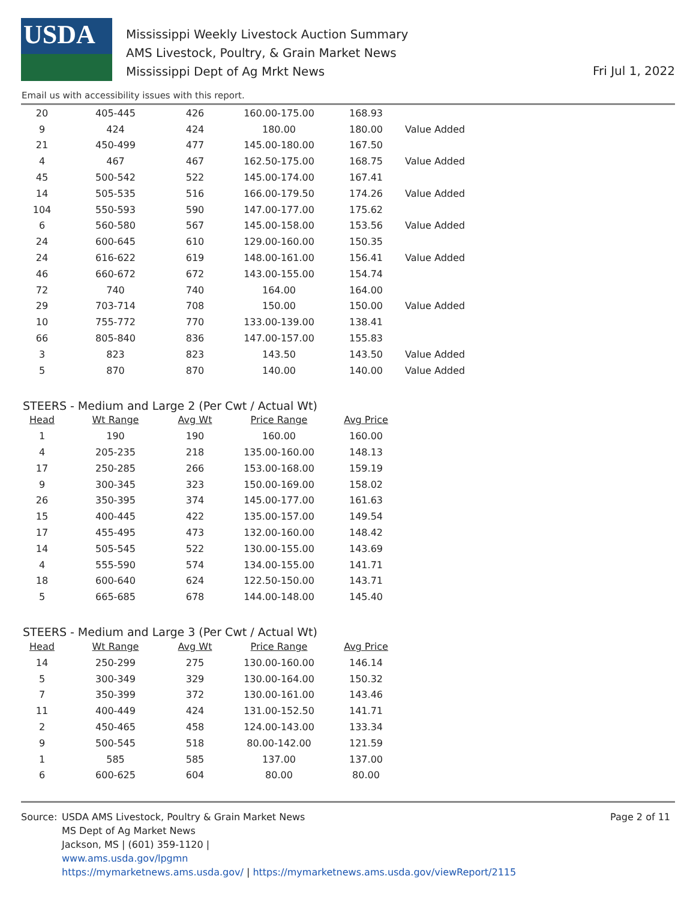USDA
Mississippi Weekly Livestock Auction Summary
AMS Livestock, Poultry, & Grain Market News
Mississippi Dept of Ag Mrkt News
Fri Jul 1, 2022
Email us with accessibility issues with this report.
| 20 | 405-445 | 426 | 160.00-175.00 | 168.93 | |
| 9 | 424 | 424 | 180.00 | 180.00 | Value Added |
| 21 | 450-499 | 477 | 145.00-180.00 | 167.50 | |
| 4 | 467 | 467 | 162.50-175.00 | 168.75 | Value Added |
| 45 | 500-542 | 522 | 145.00-174.00 | 167.41 | |
| 14 | 505-535 | 516 | 166.00-179.50 | 174.26 | Value Added |
| 104 | 550-593 | 590 | 147.00-177.00 | 175.62 | |
| 6 | 560-580 | 567 | 145.00-158.00 | 153.56 | Value Added |
| 24 | 600-645 | 610 | 129.00-160.00 | 150.35 | |
| 24 | 616-622 | 619 | 148.00-161.00 | 156.41 | Value Added |
| 46 | 660-672 | 672 | 143.00-155.00 | 154.74 | |
| 72 | 740 | 740 | 164.00 | 164.00 | |
| 29 | 703-714 | 708 | 150.00 | 150.00 | Value Added |
| 10 | 755-772 | 770 | 133.00-139.00 | 138.41 | |
| 66 | 805-840 | 836 | 147.00-157.00 | 155.83 | |
| 3 | 823 | 823 | 143.50 | 143.50 | Value Added |
| 5 | 870 | 870 | 140.00 | 140.00 | Value Added |
STEERS - Medium and Large 2 (Per Cwt / Actual Wt)
| Head | Wt Range | Avg Wt | Price Range | Avg Price |
| --- | --- | --- | --- | --- |
| 1 | 190 | 190 | 160.00 | 160.00 |
| 4 | 205-235 | 218 | 135.00-160.00 | 148.13 |
| 17 | 250-285 | 266 | 153.00-168.00 | 159.19 |
| 9 | 300-345 | 323 | 150.00-169.00 | 158.02 |
| 26 | 350-395 | 374 | 145.00-177.00 | 161.63 |
| 15 | 400-445 | 422 | 135.00-157.00 | 149.54 |
| 17 | 455-495 | 473 | 132.00-160.00 | 148.42 |
| 14 | 505-545 | 522 | 130.00-155.00 | 143.69 |
| 4 | 555-590 | 574 | 134.00-155.00 | 141.71 |
| 18 | 600-640 | 624 | 122.50-150.00 | 143.71 |
| 5 | 665-685 | 678 | 144.00-148.00 | 145.40 |
STEERS - Medium and Large 3 (Per Cwt / Actual Wt)
| Head | Wt Range | Avg Wt | Price Range | Avg Price |
| --- | --- | --- | --- | --- |
| 14 | 250-299 | 275 | 130.00-160.00 | 146.14 |
| 5 | 300-349 | 329 | 130.00-164.00 | 150.32 |
| 7 | 350-399 | 372 | 130.00-161.00 | 143.46 |
| 11 | 400-449 | 424 | 131.00-152.50 | 141.71 |
| 2 | 450-465 | 458 | 124.00-143.00 | 133.34 |
| 9 | 500-545 | 518 | 80.00-142.00 | 121.59 |
| 1 | 585 | 585 | 137.00 | 137.00 |
| 6 | 600-625 | 604 | 80.00 | 80.00 |
Source: USDA AMS Livestock, Poultry & Grain Market News
MS Dept of Ag Market News
Jackson, MS | (601) 359-1120 |
www.ams.usda.gov/lpgmn
https://mymarketnews.ams.usda.gov/ | https://mymarketnews.ams.usda.gov/viewReport/2115
Page 2 of 11